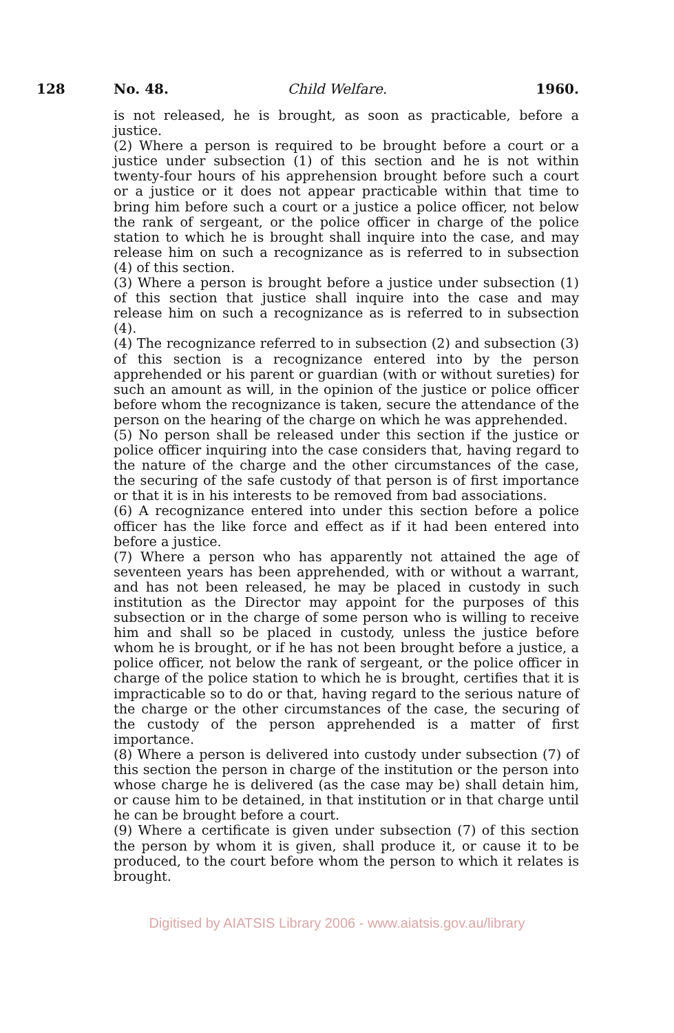128 No. 48. Child Welfare. 1960.
is not released, he is brought, as soon as practicable, before a justice.
(2) Where a person is required to be brought before a court or a justice under subsection (1) of this section and he is not within twenty-four hours of his apprehension brought before such a court or a justice or it does not appear practicable within that time to bring him before such a court or a justice a police officer, not below the rank of sergeant, or the police officer in charge of the police station to which he is brought shall inquire into the case, and may release him on such a recognizance as is referred to in subsection (4) of this section.
(3) Where a person is brought before a justice under subsection (1) of this section that justice shall inquire into the case and may release him on such a recognizance as is referred to in subsection (4).
(4) The recognizance referred to in subsection (2) and subsection (3) of this section is a recognizance entered into by the person apprehended or his parent or guardian (with or without sureties) for such an amount as will, in the opinion of the justice or police officer before whom the recognizance is taken, secure the attendance of the person on the hearing of the charge on which he was apprehended.
(5) No person shall be released under this section if the justice or police officer inquiring into the case considers that, having regard to the nature of the charge and the other circumstances of the case, the securing of the safe custody of that person is of first importance or that it is in his interests to be removed from bad associations.
(6) A recognizance entered into under this section before a police officer has the like force and effect as if it had been entered into before a justice.
(7) Where a person who has apparently not attained the age of seventeen years has been apprehended, with or without a warrant, and has not been released, he may be placed in custody in such institution as the Director may appoint for the purposes of this subsection or in the charge of some person who is willing to receive him and shall so be placed in custody, unless the justice before whom he is brought, or if he has not been brought before a justice, a police officer, not below the rank of sergeant, or the police officer in charge of the police station to which he is brought, certifies that it is impracticable so to do or that, having regard to the serious nature of the charge or the other circumstances of the case, the securing of the custody of the person apprehended is a matter of first importance.
(8) Where a person is delivered into custody under subsection (7) of this section the person in charge of the institution or the person into whose charge he is delivered (as the case may be) shall detain him, or cause him to be detained, in that institution or in that charge until he can be brought before a court.
(9) Where a certificate is given under subsection (7) of this section the person by whom it is given, shall produce it, or cause it to be produced, to the court before whom the person to which it relates is brought.
Digitised by AIATSIS Library 2006 - www.aiatsis.gov.au/library